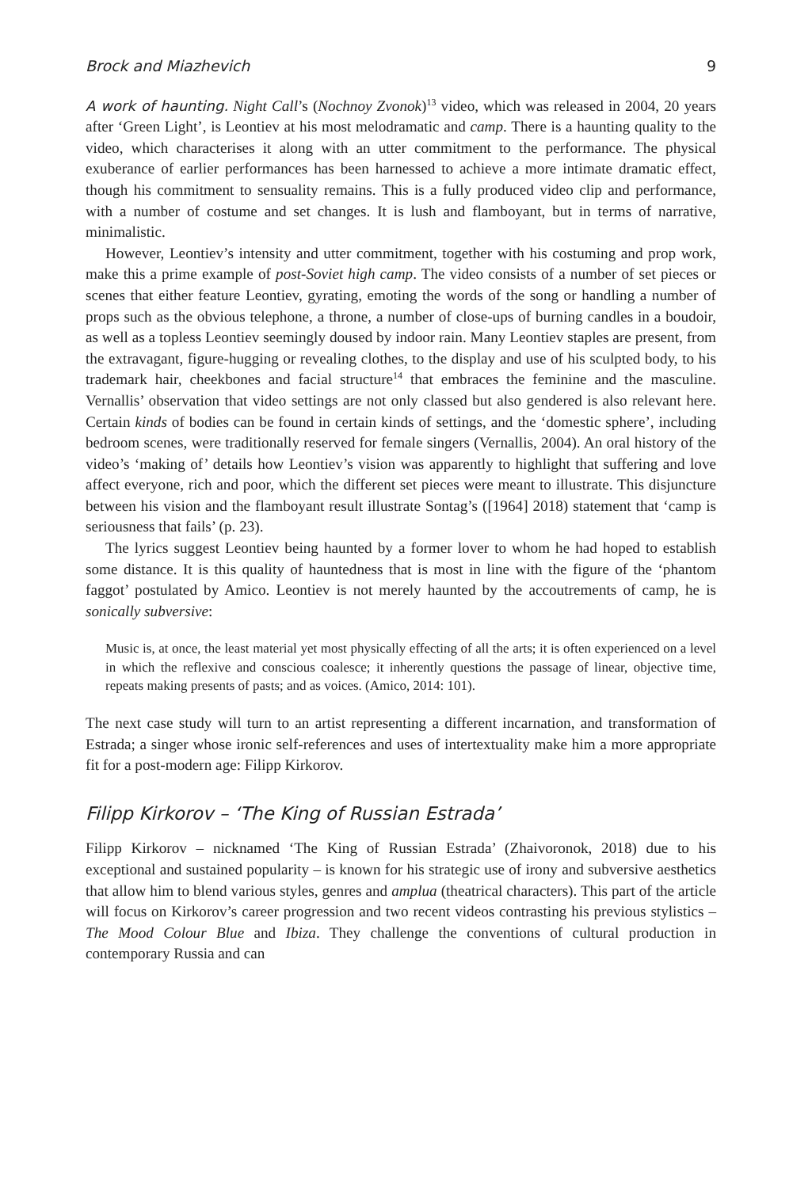Brock and Miazhevich 9
A work of haunting. Night Call’s (Nochnoy Zvonok)<sup>13</sup> video, which was released in 2004, 20 years after ‘Green Light’, is Leontiev at his most melodramatic and camp. There is a haunting quality to the video, which characterises it along with an utter commitment to the performance. The physical exuberance of earlier performances has been harnessed to achieve a more intimate dramatic effect, though his commitment to sensuality remains. This is a fully produced video clip and performance, with a number of costume and set changes. It is lush and flamboyant, but in terms of narrative, minimalistic.
However, Leontiev’s intensity and utter commitment, together with his costuming and prop work, make this a prime example of post-Soviet high camp. The video consists of a number of set pieces or scenes that either feature Leontiev, gyrating, emoting the words of the song or handling a number of props such as the obvious telephone, a throne, a number of close-ups of burning candles in a boudoir, as well as a topless Leontiev seemingly doused by indoor rain. Many Leontiev staples are present, from the extravagant, figure-hugging or revealing clothes, to the display and use of his sculpted body, to his trademark hair, cheekbones and facial structure<sup>14</sup> that embraces the feminine and the masculine. Vernallis’ observation that video settings are not only classed but also gendered is also relevant here. Certain kinds of bodies can be found in certain kinds of settings, and the ‘domestic sphere’, including bedroom scenes, were traditionally reserved for female singers (Vernallis, 2004). An oral history of the video’s ‘making of’ details how Leontiev’s vision was apparently to highlight that suffering and love affect everyone, rich and poor, which the different set pieces were meant to illustrate. This disjuncture between his vision and the flamboyant result illustrate Sontag’s ([1964] 2018) statement that ‘camp is seriousness that fails’ (p. 23).
The lyrics suggest Leontiev being haunted by a former lover to whom he had hoped to establish some distance. It is this quality of hauntedness that is most in line with the figure of the ‘phantom faggot’ postulated by Amico. Leontiev is not merely haunted by the accoutrements of camp, he is sonically subversive:
Music is, at once, the least material yet most physically effecting of all the arts; it is often experienced on a level in which the reflexive and conscious coalesce; it inherently questions the passage of linear, objective time, repeats making presents of pasts; and as voices. (Amico, 2014: 101).
The next case study will turn to an artist representing a different incarnation, and transformation of Estrada; a singer whose ironic self-references and uses of intertextuality make him a more appropriate fit for a post-modern age: Filipp Kirkorov.
Filipp Kirkorov – ‘The King of Russian Estrada’
Filipp Kirkorov – nicknamed ‘The King of Russian Estrada’ (Zhaivoronok, 2018) due to his exceptional and sustained popularity – is known for his strategic use of irony and subversive aesthetics that allow him to blend various styles, genres and amplua (theatrical characters). This part of the article will focus on Kirkorov’s career progression and two recent videos contrasting his previous stylistics – The Mood Colour Blue and Ibiza. They challenge the conventions of cultural production in contemporary Russia and can